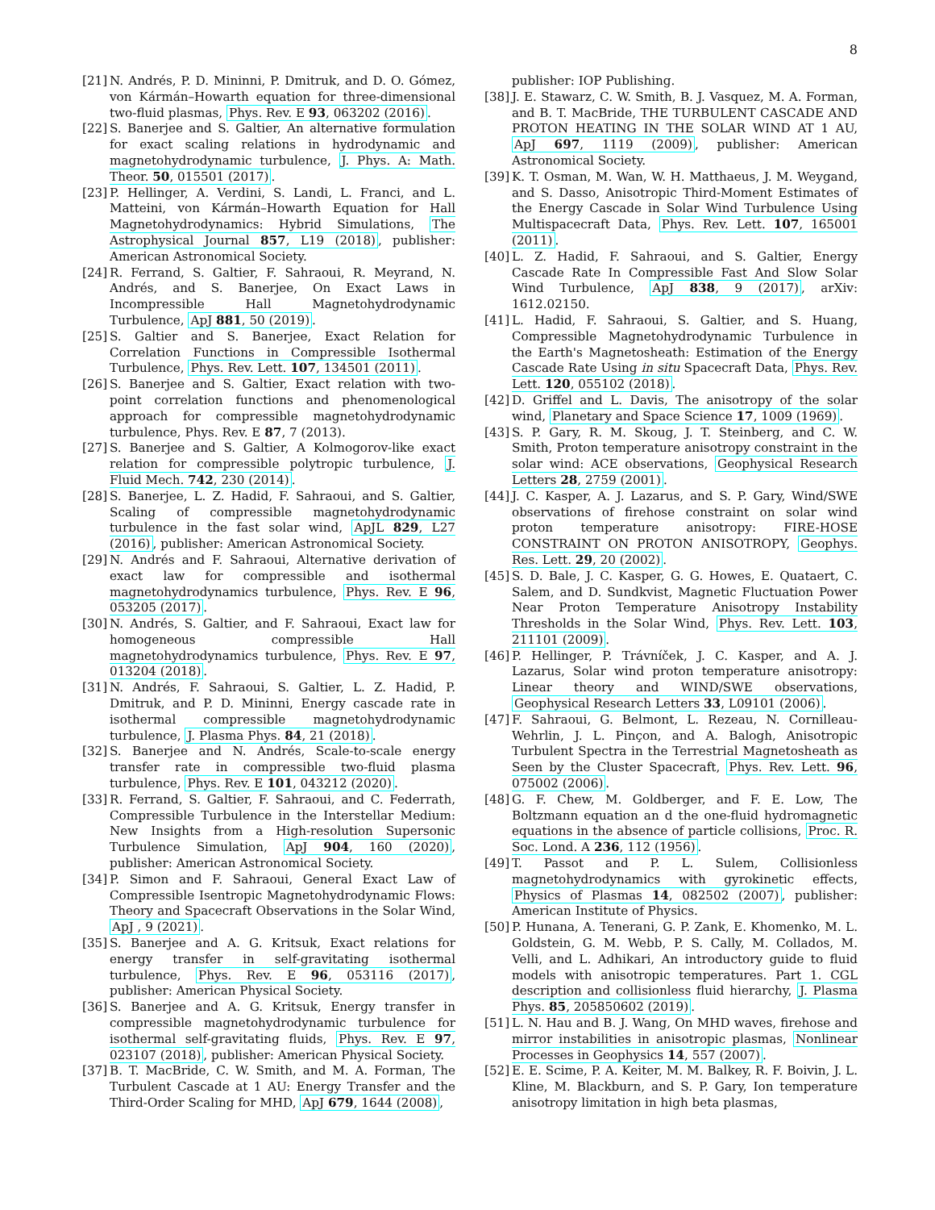8
[21] N. Andrés, P. D. Mininni, P. Dmitruk, and D. O. Gómez, von Kármán–Howarth equation for three-dimensional two-fluid plasmas, Phys. Rev. E 93, 063202 (2016).
[22] S. Banerjee and S. Galtier, An alternative formulation for exact scaling relations in hydrodynamic and magnetohydrodynamic turbulence, J. Phys. A: Math. Theor. 50, 015501 (2017).
[23] P. Hellinger, A. Verdini, S. Landi, L. Franci, and L. Matteini, von Kármán–Howarth Equation for Hall Magnetohydrodynamics: Hybrid Simulations, The Astrophysical Journal 857, L19 (2018), publisher: American Astronomical Society.
[24] R. Ferrand, S. Galtier, F. Sahraoui, R. Meyrand, N. Andrés, and S. Banerjee, On Exact Laws in Incompressible Hall Magnetohydrodynamic Turbulence, ApJ 881, 50 (2019).
[25] S. Galtier and S. Banerjee, Exact Relation for Correlation Functions in Compressible Isothermal Turbulence, Phys. Rev. Lett. 107, 134501 (2011).
[26] S. Banerjee and S. Galtier, Exact relation with two-point correlation functions and phenomenological approach for compressible magnetohydrodynamic turbulence, Phys. Rev. E 87, 7 (2013).
[27] S. Banerjee and S. Galtier, A Kolmogorov-like exact relation for compressible polytropic turbulence, J. Fluid Mech. 742, 230 (2014).
[28] S. Banerjee, L. Z. Hadid, F. Sahraoui, and S. Galtier, Scaling of compressible magnetohydrodynamic turbulence in the fast solar wind, ApJL 829, L27 (2016), publisher: American Astronomical Society.
[29] N. Andrés and F. Sahraoui, Alternative derivation of exact law for compressible and isothermal magnetohydrodynamics turbulence, Phys. Rev. E 96, 053205 (2017).
[30] N. Andrés, S. Galtier, and F. Sahraoui, Exact law for homogeneous compressible Hall magnetohydrodynamics turbulence, Phys. Rev. E 97, 013204 (2018).
[31] N. Andrés, F. Sahraoui, S. Galtier, L. Z. Hadid, P. Dmitruk, and P. D. Mininni, Energy cascade rate in isothermal compressible magnetohydrodynamic turbulence, J. Plasma Phys. 84, 21 (2018).
[32] S. Banerjee and N. Andrés, Scale-to-scale energy transfer rate in compressible two-fluid plasma turbulence, Phys. Rev. E 101, 043212 (2020).
[33] R. Ferrand, S. Galtier, F. Sahraoui, and C. Federrath, Compressible Turbulence in the Interstellar Medium: New Insights from a High-resolution Supersonic Turbulence Simulation, ApJ 904, 160 (2020), publisher: American Astronomical Society.
[34] P. Simon and F. Sahraoui, General Exact Law of Compressible Isentropic Magnetohydrodynamic Flows: Theory and Spacecraft Observations in the Solar Wind, ApJ , 9 (2021).
[35] S. Banerjee and A. G. Kritsuk, Exact relations for energy transfer in self-gravitating isothermal turbulence, Phys. Rev. E 96, 053116 (2017), publisher: American Physical Society.
[36] S. Banerjee and A. G. Kritsuk, Energy transfer in compressible magnetohydrodynamic turbulence for isothermal self-gravitating fluids, Phys. Rev. E 97, 023107 (2018), publisher: American Physical Society.
[37] B. T. MacBride, C. W. Smith, and M. A. Forman, The Turbulent Cascade at 1 AU: Energy Transfer and the Third-Order Scaling for MHD, ApJ 679, 1644 (2008),
publisher: IOP Publishing.
[38] J. E. Stawarz, C. W. Smith, B. J. Vasquez, M. A. Forman, and B. T. MacBride, THE TURBULENT CASCADE AND PROTON HEATING IN THE SOLAR WIND AT 1 AU, ApJ 697, 1119 (2009), publisher: American Astronomical Society.
[39] K. T. Osman, M. Wan, W. H. Matthaeus, J. M. Weygand, and S. Dasso, Anisotropic Third-Moment Estimates of the Energy Cascade in Solar Wind Turbulence Using Multispacecraft Data, Phys. Rev. Lett. 107, 165001 (2011).
[40] L. Z. Hadid, F. Sahraoui, and S. Galtier, Energy Cascade Rate In Compressible Fast And Slow Solar Wind Turbulence, ApJ 838, 9 (2017), arXiv: 1612.02150.
[41] L. Hadid, F. Sahraoui, S. Galtier, and S. Huang, Compressible Magnetohydrodynamic Turbulence in the Earth's Magnetosheath: Estimation of the Energy Cascade Rate Using in situ Spacecraft Data, Phys. Rev. Lett. 120, 055102 (2018).
[42] D. Griffel and L. Davis, The anisotropy of the solar wind, Planetary and Space Science 17, 1009 (1969).
[43] S. P. Gary, R. M. Skoug, J. T. Steinberg, and C. W. Smith, Proton temperature anisotropy constraint in the solar wind: ACE observations, Geophysical Research Letters 28, 2759 (2001).
[44] J. C. Kasper, A. J. Lazarus, and S. P. Gary, Wind/SWE observations of firehose constraint on solar wind proton temperature anisotropy: FIRE-HOSE CONSTRAINT ON PROTON ANISOTROPY, Geophys. Res. Lett. 29, 20 (2002).
[45] S. D. Bale, J. C. Kasper, G. G. Howes, E. Quataert, C. Salem, and D. Sundkvist, Magnetic Fluctuation Power Near Proton Temperature Anisotropy Instability Thresholds in the Solar Wind, Phys. Rev. Lett. 103, 211101 (2009).
[46] P. Hellinger, P. Trávníček, J. C. Kasper, and A. J. Lazarus, Solar wind proton temperature anisotropy: Linear theory and WIND/SWE observations, Geophysical Research Letters 33, L09101 (2006).
[47] F. Sahraoui, G. Belmont, L. Rezeau, N. Cornilleau-Wehrlin, J. L. Pinçon, and A. Balogh, Anisotropic Turbulent Spectra in the Terrestrial Magnetosheath as Seen by the Cluster Spacecraft, Phys. Rev. Lett. 96, 075002 (2006).
[48] G. F. Chew, M. Goldberger, and F. E. Low, The Boltzmann equation an d the one-fluid hydromagnetic equations in the absence of particle collisions, Proc. R. Soc. Lond. A 236, 112 (1956).
[49] T. Passot and P. L. Sulem, Collisionless magnetohydrodynamics with gyrokinetic effects, Physics of Plasmas 14, 082502 (2007), publisher: American Institute of Physics.
[50] P. Hunana, A. Tenerani, G. P. Zank, E. Khomenko, M. L. Goldstein, G. M. Webb, P. S. Cally, M. Collados, M. Velli, and L. Adhikari, An introductory guide to fluid models with anisotropic temperatures. Part 1. CGL description and collisionless fluid hierarchy, J. Plasma Phys. 85, 205850602 (2019).
[51] L. N. Hau and B. J. Wang, On MHD waves, firehose and mirror instabilities in anisotropic plasmas, Nonlinear Processes in Geophysics 14, 557 (2007).
[52] E. E. Scime, P. A. Keiter, M. M. Balkey, R. F. Boivin, J. L. Kline, M. Blackburn, and S. P. Gary, Ion temperature anisotropy limitation in high beta plasmas,